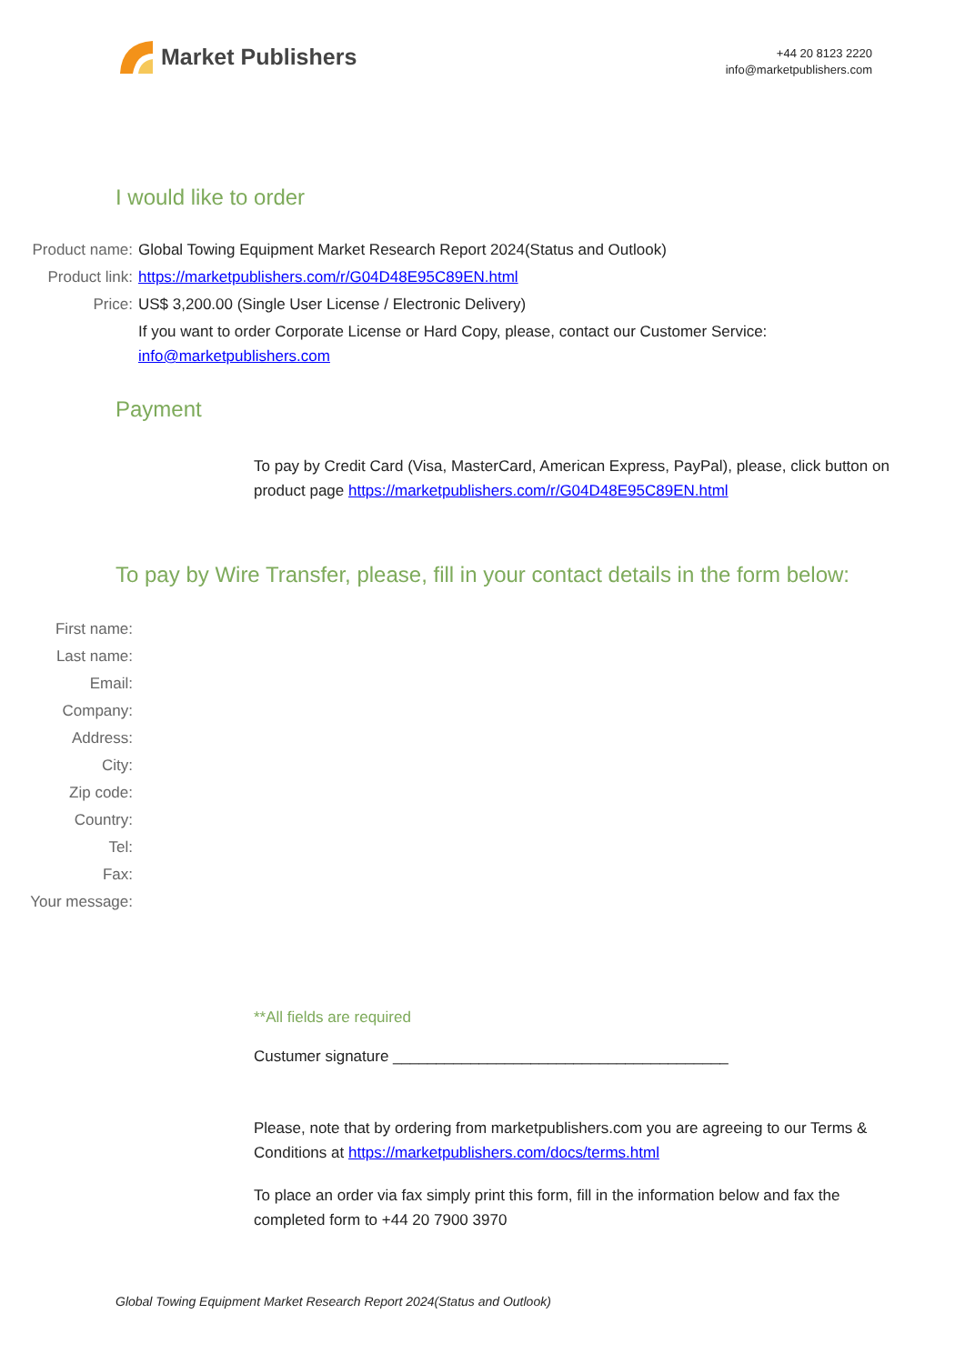Market Publishers
+44 20 8123 2220
info@marketpublishers.com
I would like to order
Product name: Global Towing Equipment Market Research Report 2024(Status and Outlook)
Product link: https://marketpublishers.com/r/G04D48E95C89EN.html
Price: US$ 3,200.00 (Single User License / Electronic Delivery)
If you want to order Corporate License or Hard Copy, please, contact our Customer Service:
info@marketpublishers.com
Payment
To pay by Credit Card (Visa, MasterCard, American Express, PayPal), please, click button on product page https://marketpublishers.com/r/G04D48E95C89EN.html
To pay by Wire Transfer, please, fill in your contact details in the form below:
First name:
Last name:
Email:
Company:
Address:
City:
Zip code:
Country:
Tel:
Fax:
Your message:
**All fields are required
Custumer signature _______________________________________
Please, note that by ordering from marketpublishers.com you are agreeing to our Terms & Conditions at https://marketpublishers.com/docs/terms.html
To place an order via fax simply print this form, fill in the information below and fax the completed form to +44 20 7900 3970
Global Towing Equipment Market Research Report 2024(Status and Outlook)